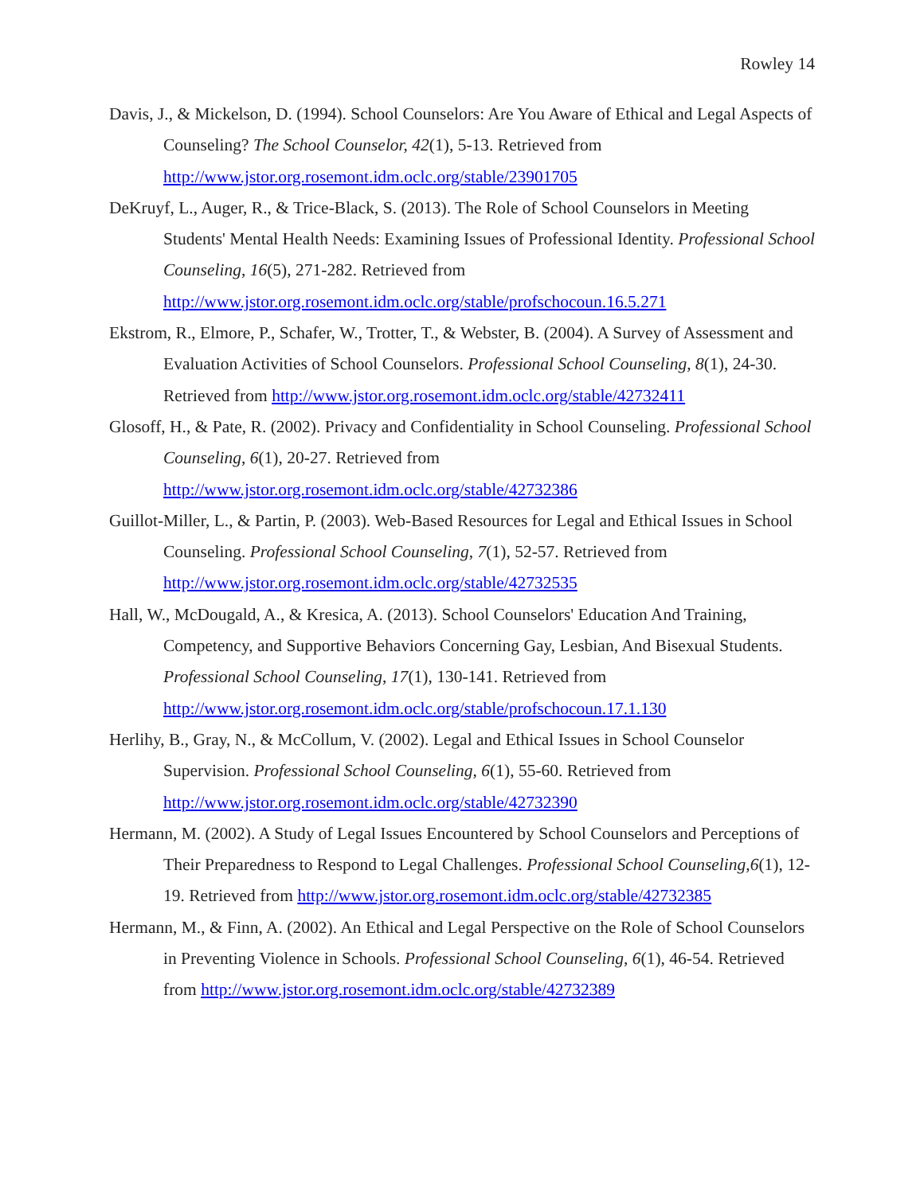Rowley 14
Davis, J., & Mickelson, D. (1994). School Counselors: Are You Aware of Ethical and Legal Aspects of Counseling? The School Counselor, 42(1), 5-13. Retrieved from http://www.jstor.org.rosemont.idm.oclc.org/stable/23901705
DeKruyf, L., Auger, R., & Trice-Black, S. (2013). The Role of School Counselors in Meeting Students' Mental Health Needs: Examining Issues of Professional Identity. Professional School Counseling, 16(5), 271-282. Retrieved from http://www.jstor.org.rosemont.idm.oclc.org/stable/profschocoun.16.5.271
Ekstrom, R., Elmore, P., Schafer, W., Trotter, T., & Webster, B. (2004). A Survey of Assessment and Evaluation Activities of School Counselors. Professional School Counseling, 8(1), 24-30. Retrieved from http://www.jstor.org.rosemont.idm.oclc.org/stable/42732411
Glosoff, H., & Pate, R. (2002). Privacy and Confidentiality in School Counseling. Professional School Counseling, 6(1), 20-27. Retrieved from http://www.jstor.org.rosemont.idm.oclc.org/stable/42732386
Guillot-Miller, L., & Partin, P. (2003). Web-Based Resources for Legal and Ethical Issues in School Counseling. Professional School Counseling, 7(1), 52-57. Retrieved from http://www.jstor.org.rosemont.idm.oclc.org/stable/42732535
Hall, W., McDougald, A., & Kresica, A. (2013). School Counselors' Education And Training, Competency, and Supportive Behaviors Concerning Gay, Lesbian, And Bisexual Students. Professional School Counseling, 17(1), 130-141. Retrieved from http://www.jstor.org.rosemont.idm.oclc.org/stable/profschocoun.17.1.130
Herlihy, B., Gray, N., & McCollum, V. (2002). Legal and Ethical Issues in School Counselor Supervision. Professional School Counseling, 6(1), 55-60. Retrieved from http://www.jstor.org.rosemont.idm.oclc.org/stable/42732390
Hermann, M. (2002). A Study of Legal Issues Encountered by School Counselors and Perceptions of Their Preparedness to Respond to Legal Challenges. Professional School Counseling,6(1), 12-19. Retrieved from http://www.jstor.org.rosemont.idm.oclc.org/stable/42732385
Hermann, M., & Finn, A. (2002). An Ethical and Legal Perspective on the Role of School Counselors in Preventing Violence in Schools. Professional School Counseling, 6(1), 46-54. Retrieved from http://www.jstor.org.rosemont.idm.oclc.org/stable/42732389